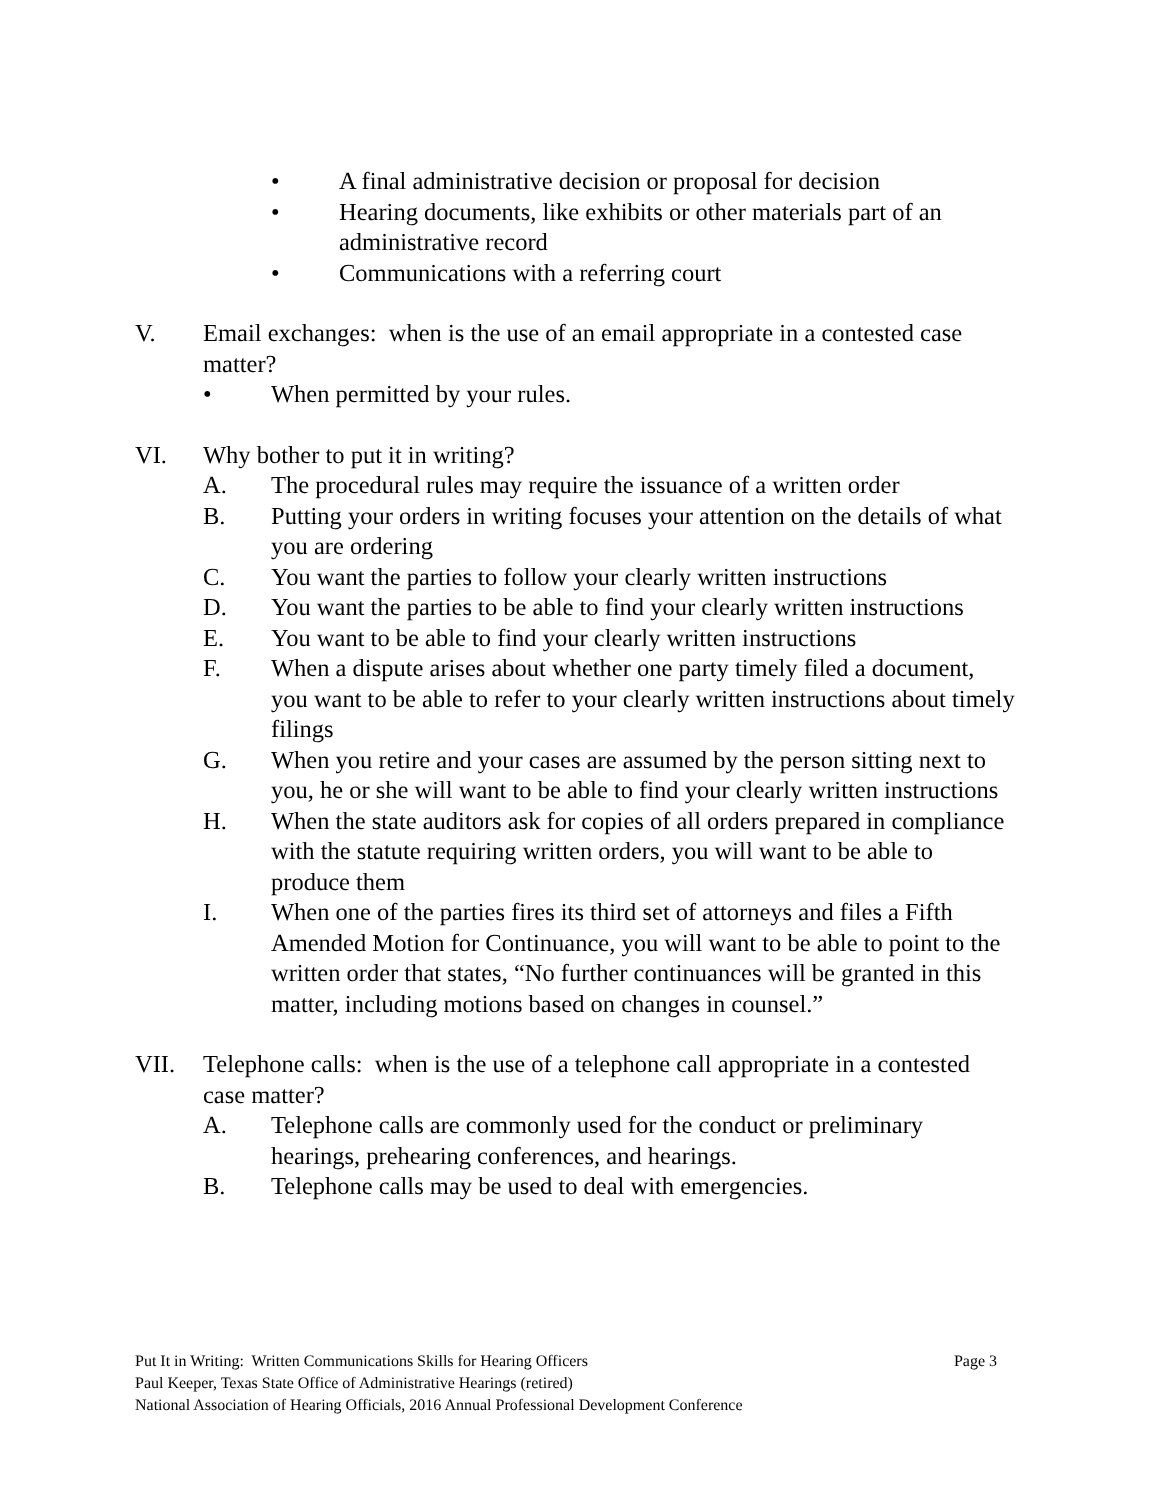• A final administrative decision or proposal for decision
• Hearing documents, like exhibits or other materials part of an administrative record
• Communications with a referring court
V. Email exchanges: when is the use of an email appropriate in a contested case matter?
• When permitted by your rules.
VI. Why bother to put it in writing?
A. The procedural rules may require the issuance of a written order
B. Putting your orders in writing focuses your attention on the details of what you are ordering
C. You want the parties to follow your clearly written instructions
D. You want the parties to be able to find your clearly written instructions
E. You want to be able to find your clearly written instructions
F. When a dispute arises about whether one party timely filed a document, you want to be able to refer to your clearly written instructions about timely filings
G. When you retire and your cases are assumed by the person sitting next to you, he or she will want to be able to find your clearly written instructions
H. When the state auditors ask for copies of all orders prepared in compliance with the statute requiring written orders, you will want to be able to produce them
I. When one of the parties fires its third set of attorneys and files a Fifth Amended Motion for Continuance, you will want to be able to point to the written order that states, “No further continuances will be granted in this matter, including motions based on changes in counsel.”
VII. Telephone calls: when is the use of a telephone call appropriate in a contested case matter?
A. Telephone calls are commonly used for the conduct or preliminary hearings, prehearing conferences, and hearings.
B. Telephone calls may be used to deal with emergencies.
Put It in Writing: Written Communications Skills for Hearing Officers Page 3
Paul Keeper, Texas State Office of Administrative Hearings (retired)
National Association of Hearing Officials, 2016 Annual Professional Development Conference